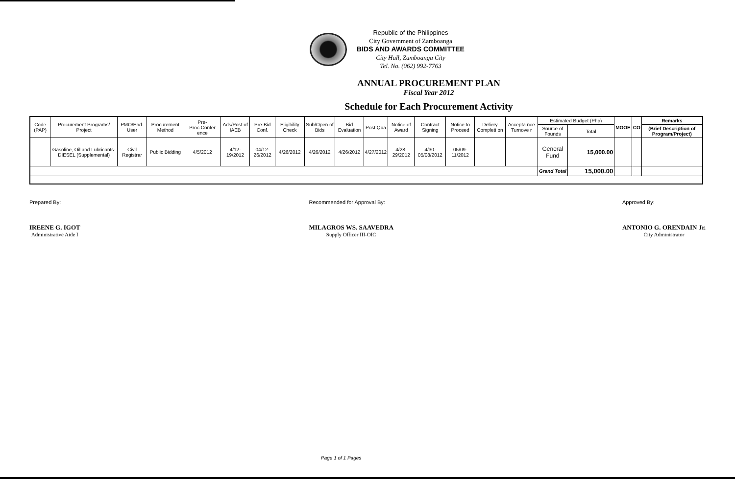Republic of the Philippines
City Government of Zamboanga
BIDS AND AWARDS COMMITTEE
City Hall, Zamboanga City
Tel. No. (062) 992-7763
ANNUAL PROCUREMENT PLAN
Fiscal Year 2012
Schedule for Each Procurement Activity
| Code (PAP) | Procurement Programs/ Project | PMO/End-User | Procurement Method | Pre-Proc.Confer ence | Ads/Post of IAEB | Pre-Bid Conf. | Eligibility Check | Sub/Open of Bids | Bid Evaluation | Post Qua | Notice of Award | Contract Signing | Notice to Proceed | Deliery Completi on | Accepta nce Turnove r | Estimated Budget (Php) | | MOOE | CO | Remarks |
| --- | --- | --- | --- | --- | --- | --- | --- | --- | --- | --- | --- | --- | --- | --- | --- | --- | --- | --- | --- | --- |
| | | | | | | | | | | | | | | | | Source of Founds | Total | | | (Brief Description of Program/Project) |
| | Gasoline, Oil and Lubricants-DIESEL (Supplemental) | Civil Registrar | Public Bidding | 4/5/2012 | 4/12-19/2012 | 04/12-26/2012 | 4/26/2012 | 4/26/2012 | 4/26/2012 | 4/27/2012 | 4/28-29/2012 | 4/30-05/08/2012 | 05/09-11/2012 | | | General Fund | 15,000.00 | | | |
| | | | | | | | | | | | | | | | | Grand Total | 15,000.00 | | | |
Prepared By:
IREENE G. IGOT
Administrative Aide I
Recommended for Approval By:
MILAGROS WS. SAAVEDRA
Supply Officer III-OIC
Approved By:
ANTONIO G. ORENDAIN Jr.
City Administrator
Page 1 of 1 Pages